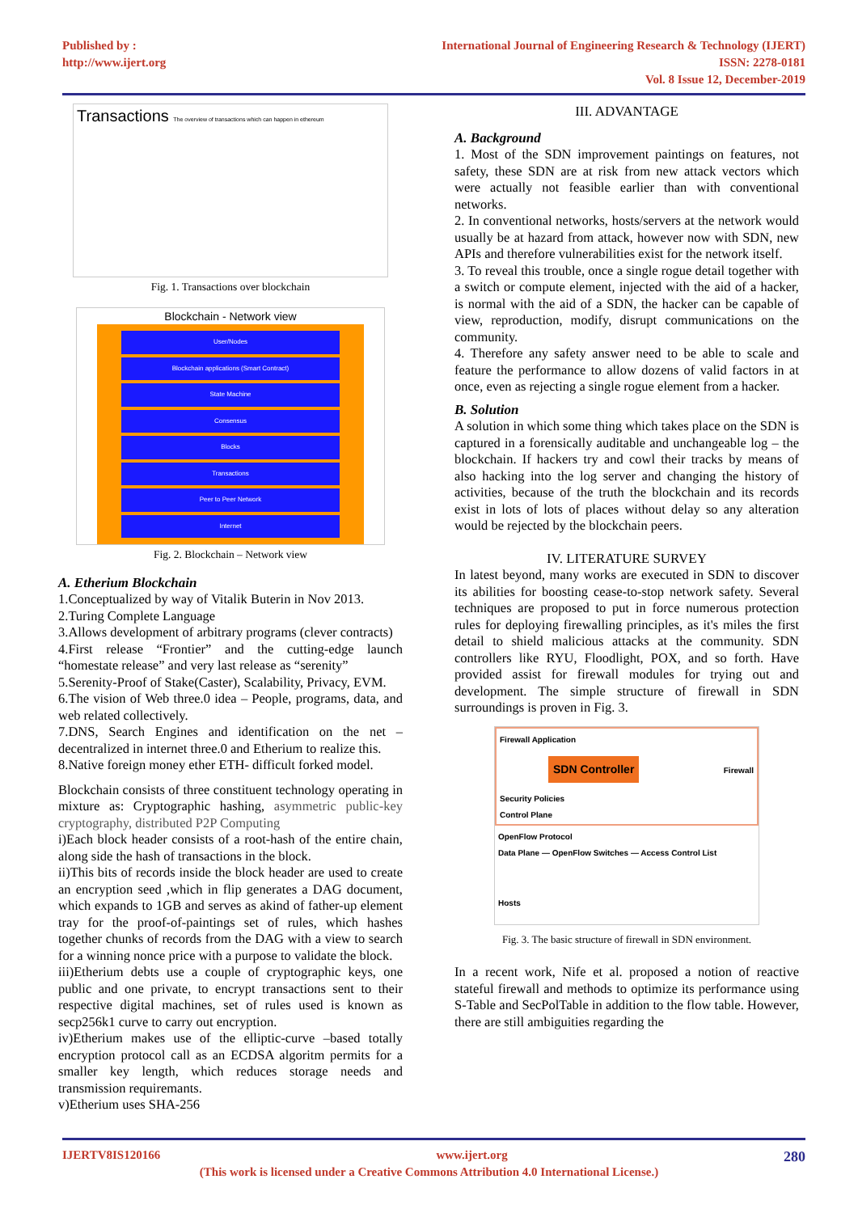Published by :
http://www.ijert.org
International Journal of Engineering Research & Technology (IJERT)
ISSN: 2278-0181
Vol. 8 Issue 12, December-2019
Transactions The overview of transactions which can happen in ethereum
Fig. 1. Transactions over blockchain
Blockchain - Network view
User/Nodes
Blockchain applications (Smart Contract)
State Machine
Consensus
Blocks
Transactions
Peer to Peer Network
Internet
Fig. 2. Blockchain – Network view
A. Etherium Blockchain
1.Conceptualized by way of Vitalik Buterin in Nov 2013.
2.Turing Complete Language
3.Allows development of arbitrary programs (clever contracts)
4.First release “Frontier” and the cutting-edge launch “homestate release” and very last release as “serenity”
5.Serenity-Proof of Stake(Caster), Scalability, Privacy, EVM.
6.The vision of Web three.0 idea – People, programs, data, and web related collectively.
7.DNS, Search Engines and identification on the net – decentralized in internet three.0 and Etherium to realize this.
8.Native foreign money ether ETH- difficult forked model.
Blockchain consists of three constituent technology operating in mixture as: Cryptographic hashing, asymmetric public-key cryptography, distributed P2P Computing
i)Each block header consists of a root-hash of the entire chain, along side the hash of transactions in the block.
ii)This bits of records inside the block header are used to create an encryption seed ,which in flip generates a DAG document, which expands to 1GB and serves as akind of father-up element tray for the proof-of-paintings set of rules, which hashes together chunks of records from the DAG with a view to search for a winning nonce price with a purpose to validate the block.
iii)Etherium debts use a couple of cryptographic keys, one public and one private, to encrypt transactions sent to their respective digital machines, set of rules used is known as secp256k1 curve to carry out encryption.
iv)Etherium makes use of the elliptic-curve –based totally encryption protocol call as an ECDSA algoritm permits for a smaller key length, which reduces storage needs and transmission requiremants.
v)Etherium uses SHA-256
III. ADVANTAGE
A. Background
1. Most of the SDN improvement paintings on features, not safety, these SDN are at risk from new attack vectors which were actually not feasible earlier than with conventional networks.
2. In conventional networks, hosts/servers at the network would usually be at hazard from attack, however now with SDN, new APIs and therefore vulnerabilities exist for the network itself.
3. To reveal this trouble, once a single rogue detail together with a switch or compute element, injected with the aid of a hacker, is normal with the aid of a SDN, the hacker can be capable of view, reproduction, modify, disrupt communications on the community.
4. Therefore any safety answer need to be able to scale and feature the performance to allow dozens of valid factors in at once, even as rejecting a single rogue element from a hacker.
B. Solution
A solution in which some thing which takes place on the SDN is captured in a forensically auditable and unchangeable log – the blockchain. If hackers try and cowl their tracks by means of also hacking into the log server and changing the history of activities, because of the truth the blockchain and its records exist in lots of lots of places without delay so any alteration would be rejected by the blockchain peers.
IV. LITERATURE SURVEY
In latest beyond, many works are executed in SDN to discover its abilities for boosting cease-to-stop network safety. Several techniques are proposed to put in force numerous protection rules for deploying firewalling principles, as it's miles the first detail to shield malicious attacks at the community. SDN controllers like RYU, Floodlight, POX, and so forth. Have provided assist for firewall modules for trying out and development. The simple structure of firewall in SDN surroundings is proven in Fig. 3.
Firewall Application
SDN Controller Firewall Security Policies
Control Plane
OpenFlow Protocol
Data Plane — OpenFlow Switches — Access Control List
Hosts
Fig. 3. The basic structure of firewall in SDN environment.
In a recent work, Nife et al. proposed a notion of reactive stateful firewall and methods to optimize its performance using S-Table and SecPolTable in addition to the flow table. However, there are still ambiguities regarding the
IJERTV8IS120166 www.ijert.org 280
(This work is licensed under a Creative Commons Attribution 4.0 International License.)